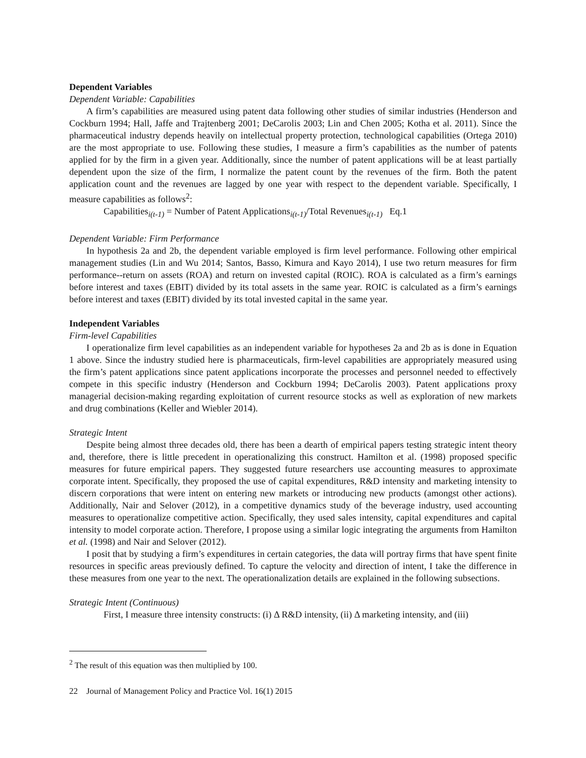Dependent Variables
Dependent Variable: Capabilities
A firm’s capabilities are measured using patent data following other studies of similar industries (Henderson and Cockburn 1994; Hall, Jaffe and Trajtenberg 2001; DeCarolis 2003; Lin and Chen 2005; Kotha et al. 2011). Since the pharmaceutical industry depends heavily on intellectual property protection, technological capabilities (Ortega 2010) are the most appropriate to use. Following these studies, I measure a firm’s capabilities as the number of patents applied for by the firm in a given year. Additionally, since the number of patent applications will be at least partially dependent upon the size of the firm, I normalize the patent count by the revenues of the firm. Both the patent application count and the revenues are lagged by one year with respect to the dependent variable. Specifically, I measure capabilities as follows<sup>2</sup>:
Capabilities<sub>i(t-1)</sub> = Number of Patent Applications<sub>i(t-1)</sub>/Total Revenues<sub>i(t-1)</sub> Eq.1
Dependent Variable: Firm Performance
In hypothesis 2a and 2b, the dependent variable employed is firm level performance. Following other empirical management studies (Lin and Wu 2014; Santos, Basso, Kimura and Kayo 2014), I use two return measures for firm performance--return on assets (ROA) and return on invested capital (ROIC). ROA is calculated as a firm’s earnings before interest and taxes (EBIT) divided by its total assets in the same year. ROIC is calculated as a firm’s earnings before interest and taxes (EBIT) divided by its total invested capital in the same year.
Independent Variables
Firm-level Capabilities
I operationalize firm level capabilities as an independent variable for hypotheses 2a and 2b as is done in Equation 1 above. Since the industry studied here is pharmaceuticals, firm-level capabilities are appropriately measured using the firm’s patent applications since patent applications incorporate the processes and personnel needed to effectively compete in this specific industry (Henderson and Cockburn 1994; DeCarolis 2003). Patent applications proxy managerial decision-making regarding exploitation of current resource stocks as well as exploration of new markets and drug combinations (Keller and Wiebler 2014).
Strategic Intent
Despite being almost three decades old, there has been a dearth of empirical papers testing strategic intent theory and, therefore, there is little precedent in operationalizing this construct. Hamilton et al. (1998) proposed specific measures for future empirical papers. They suggested future researchers use accounting measures to approximate corporate intent. Specifically, they proposed the use of capital expenditures, R&D intensity and marketing intensity to discern corporations that were intent on entering new markets or introducing new products (amongst other actions). Additionally, Nair and Selover (2012), in a competitive dynamics study of the beverage industry, used accounting measures to operationalize competitive action. Specifically, they used sales intensity, capital expenditures and capital intensity to model corporate action. Therefore, I propose using a similar logic integrating the arguments from Hamilton et al. (1998) and Nair and Selover (2012).
I posit that by studying a firm’s expenditures in certain categories, the data will portray firms that have spent finite resources in specific areas previously defined. To capture the velocity and direction of intent, I take the difference in these measures from one year to the next. The operationalization details are explained in the following subsections.
Strategic Intent (Continuous)
First, I measure three intensity constructs: (i) Δ R&D intensity, (ii) Δ marketing intensity, and (iii)
<sup>2</sup> The result of this equation was then multiplied by 100.
22 Journal of Management Policy and Practice Vol. 16(1) 2015